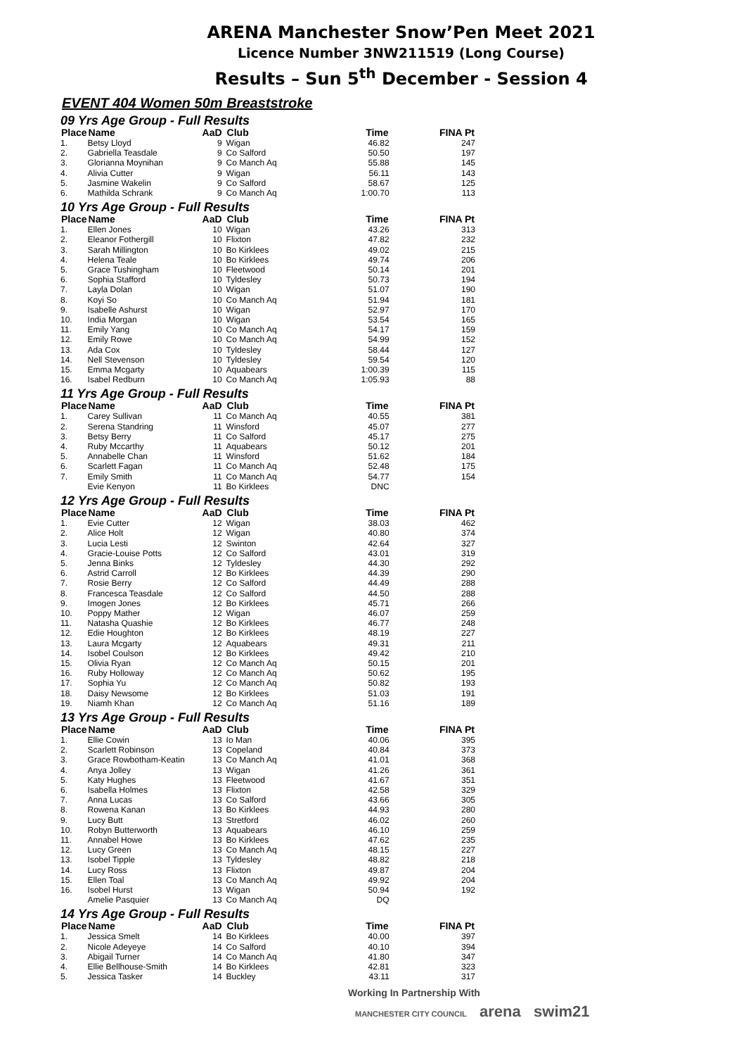ARENA Manchester Snow’Pen Meet 2021
Licence Number 3NW211519 (Long Course)
Results – Sun 5<sup>th</sup> December - Session 4
EVENT 404 Women 50m Breaststroke
| 09 Yrs Age Group - Full Results | | | | | |
| Place | Name | AaD | Club | Time | FINA Pt |
| 1. | Betsy Lloyd | 9 | Wigan | 46.82 | 247 |
| 2. | Gabriella Teasdale | 9 | Co Salford | 50.50 | 197 |
| 3. | Glorianna Moynihan | 9 | Co Manch Aq | 55.88 | 145 |
| 4. | Alivia Cutter | 9 | Wigan | 56.11 | 143 |
| 5. | Jasmine Wakelin | 9 | Co Salford | 58.67 | 125 |
| 6. | Mathilda Schrank | 9 | Co Manch Aq | 1:00.70 | 113 |
| 10 Yrs Age Group - Full Results | | | | | |
| Place | Name | AaD | Club | Time | FINA Pt |
| 1. | Ellen Jones | 10 | Wigan | 43.26 | 313 |
| 2. | Eleanor Fothergill | 10 | Flixton | 47.82 | 232 |
| 3. | Sarah Millington | 10 | Bo Kirklees | 49.02 | 215 |
| 4. | Helena Teale | 10 | Bo Kirklees | 49.74 | 206 |
| 5. | Grace Tushingham | 10 | Fleetwood | 50.14 | 201 |
| 6. | Sophia Stafford | 10 | Tyldesley | 50.73 | 194 |
| 7. | Layla Dolan | 10 | Wigan | 51.07 | 190 |
| 8. | Koyi So | 10 | Co Manch Aq | 51.94 | 181 |
| 9. | Isabelle Ashurst | 10 | Wigan | 52.97 | 170 |
| 10. | India Morgan | 10 | Wigan | 53.54 | 165 |
| 11. | Emily Yang | 10 | Co Manch Aq | 54.17 | 159 |
| 12. | Emily Rowe | 10 | Co Manch Aq | 54.99 | 152 |
| 13. | Ada Cox | 10 | Tyldesley | 58.44 | 127 |
| 14. | Nell Stevenson | 10 | Tyldesley | 59.54 | 120 |
| 15. | Emma Mcgarty | 10 | Aquabears | 1:00.39 | 115 |
| 16. | Isabel Redburn | 10 | Co Manch Aq | 1:05.93 | 88 |
| 11 Yrs Age Group - Full Results | | | | | |
| Place | Name | AaD | Club | Time | FINA Pt |
| 1. | Carey Sullivan | 11 | Co Manch Aq | 40.55 | 381 |
| 2. | Serena Standring | 11 | Winsford | 45.07 | 277 |
| 3. | Betsy Berry | 11 | Co Salford | 45.17 | 275 |
| 4. | Ruby Mccarthy | 11 | Aquabears | 50.12 | 201 |
| 5. | Annabelle Chan | 11 | Winsford | 51.62 | 184 |
| 6. | Scarlett Fagan | 11 | Co Manch Aq | 52.48 | 175 |
| 7. | Emily Smith | 11 | Co Manch Aq | 54.77 | 154 |
| | Evie Kenyon | 11 | Bo Kirklees | DNC | |
| 12 Yrs Age Group - Full Results | | | | | |
| Place | Name | AaD | Club | Time | FINA Pt |
| 1. | Evie Cutter | 12 | Wigan | 38.03 | 462 |
| 2. | Alice Holt | 12 | Wigan | 40.80 | 374 |
| 3. | Lucia Lesti | 12 | Swinton | 42.64 | 327 |
| 4. | Gracie-Louise Potts | 12 | Co Salford | 43.01 | 319 |
| 5. | Jenna Binks | 12 | Tyldesley | 44.30 | 292 |
| 6. | Astrid Carroll | 12 | Bo Kirklees | 44.39 | 290 |
| 7. | Rosie Berry | 12 | Co Salford | 44.49 | 288 |
| 8. | Francesca Teasdale | 12 | Co Salford | 44.50 | 288 |
| 9. | Imogen Jones | 12 | Bo Kirklees | 45.71 | 266 |
| 10. | Poppy Mather | 12 | Wigan | 46.07 | 259 |
| 11. | Natasha Quashie | 12 | Bo Kirklees | 46.77 | 248 |
| 12. | Edie Houghton | 12 | Bo Kirklees | 48.19 | 227 |
| 13. | Laura Mcgarty | 12 | Aquabears | 49.31 | 211 |
| 14. | Isobel Coulson | 12 | Bo Kirklees | 49.42 | 210 |
| 15. | Olivia Ryan | 12 | Co Manch Aq | 50.15 | 201 |
| 16. | Ruby Holloway | 12 | Co Manch Aq | 50.62 | 195 |
| 17. | Sophia Yu | 12 | Co Manch Aq | 50.82 | 193 |
| 18. | Daisy Newsome | 12 | Bo Kirklees | 51.03 | 191 |
| 19. | Niamh Khan | 12 | Co Manch Aq | 51.16 | 189 |
| 13 Yrs Age Group - Full Results | | | | | |
| Place | Name | AaD | Club | Time | FINA Pt |
| 1. | Ellie Cowin | 13 | Io Man | 40.06 | 395 |
| 2. | Scarlett Robinson | 13 | Copeland | 40.84 | 373 |
| 3. | Grace Rowbotham-Keatin | 13 | Co Manch Aq | 41.01 | 368 |
| 4. | Anya Jolley | 13 | Wigan | 41.26 | 361 |
| 5. | Katy Hughes | 13 | Fleetwood | 41.67 | 351 |
| 6. | Isabella Holmes | 13 | Flixton | 42.58 | 329 |
| 7. | Anna Lucas | 13 | Co Salford | 43.66 | 305 |
| 8. | Rowena Kanan | 13 | Bo Kirklees | 44.93 | 280 |
| 9. | Lucy Butt | 13 | Stretford | 46.02 | 260 |
| 10. | Robyn Butterworth | 13 | Aquabears | 46.10 | 259 |
| 11. | Annabel Howe | 13 | Bo Kirklees | 47.62 | 235 |
| 12. | Lucy Green | 13 | Co Manch Aq | 48.15 | 227 |
| 13. | Isobel Tipple | 13 | Tyldesley | 48.82 | 218 |
| 14. | Lucy Ross | 13 | Flixton | 49.87 | 204 |
| 15. | Ellen Toal | 13 | Co Manch Aq | 49.92 | 204 |
| 16. | Isobel Hurst | 13 | Wigan | 50.94 | 192 |
| | Amelie Pasquier | 13 | Co Manch Aq | DQ | |
| 14 Yrs Age Group - Full Results | | | | | |
| Place | Name | AaD | Club | Time | FINA Pt |
| 1. | Jessica Smelt | 14 | Bo Kirklees | 40.00 | 397 |
| 2. | Nicole Adeyeye | 14 | Co Salford | 40.10 | 394 |
| 3. | Abigail Turner | 14 | Co Manch Aq | 41.80 | 347 |
| 4. | Ellie Bellhouse-Smith | 14 | Bo Kirklees | 42.81 | 323 |
| 5. | Jessica Tasker | 14 | Buckley | 43.11 | 317 |
Working In Partnership With
MANCHESTER CITY COUNCIL arena swim21